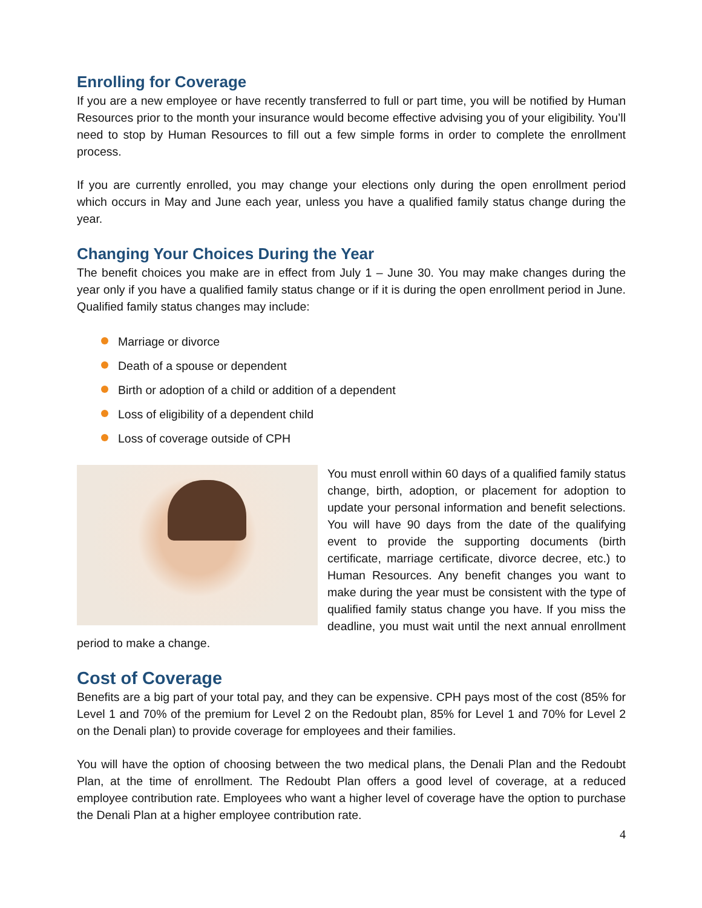Enrolling for Coverage
If you are a new employee or have recently transferred to full or part time, you will be notified by Human Resources prior to the month your insurance would become effective advising you of your eligibility. You’ll need to stop by Human Resources to fill out a few simple forms in order to complete the enrollment process.
If you are currently enrolled, you may change your elections only during the open enrollment period which occurs in May and June each year, unless you have a qualified family status change during the year.
Changing Your Choices During the Year
The benefit choices you make are in effect from July 1 – June 30. You may make changes during the year only if you have a qualified family status change or if it is during the open enrollment period in June. Qualified family status changes may include:
Marriage or divorce
Death of a spouse or dependent
Birth or adoption of a child or addition of a dependent
Loss of eligibility of a dependent child
Loss of coverage outside of CPH
You must enroll within 60 days of a qualified family status change, birth, adoption, or placement for adoption to update your personal information and benefit selections. You will have 90 days from the date of the qualifying event to provide the supporting documents (birth certificate, marriage certificate, divorce decree, etc.) to Human Resources. Any benefit changes you want to make during the year must be consistent with the type of qualified family status change you have. If you miss the deadline, you must wait until the next annual enrollment period to make a change.
Cost of Coverage
Benefits are a big part of your total pay, and they can be expensive. CPH pays most of the cost (85% for Level 1 and 70% of the premium for Level 2 on the Redoubt plan, 85% for Level 1 and 70% for Level 2 on the Denali plan) to provide coverage for employees and their families.
You will have the option of choosing between the two medical plans, the Denali Plan and the Redoubt Plan, at the time of enrollment. The Redoubt Plan offers a good level of coverage, at a reduced employee contribution rate. Employees who want a higher level of coverage have the option to purchase the Denali Plan at a higher employee contribution rate.
4